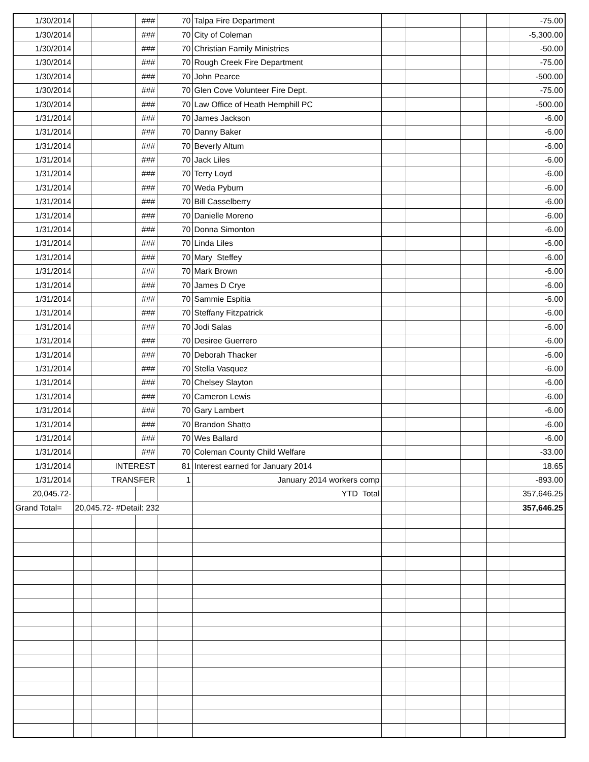| 1/30/2014 | | | ### | 70 | Talpa Fire Department | | | | | -75.00 |
| 1/30/2014 | | | ### | 70 | City of Coleman | | | | | -5,300.00 |
| 1/30/2014 | | | ### | 70 | Christian Family Ministries | | | | | -50.00 |
| 1/30/2014 | | | ### | 70 | Rough Creek Fire Department | | | | | -75.00 |
| 1/30/2014 | | | ### | 70 | John Pearce | | | | | -500.00 |
| 1/30/2014 | | | ### | 70 | Glen Cove Volunteer Fire Dept. | | | | | -75.00 |
| 1/30/2014 | | | ### | 70 | Law Office of Heath Hemphill PC | | | | | -500.00 |
| 1/31/2014 | | | ### | 70 | James Jackson | | | | | -6.00 |
| 1/31/2014 | | | ### | 70 | Danny Baker | | | | | -6.00 |
| 1/31/2014 | | | ### | 70 | Beverly Altum | | | | | -6.00 |
| 1/31/2014 | | | ### | 70 | Jack Liles | | | | | -6.00 |
| 1/31/2014 | | | ### | 70 | Terry Loyd | | | | | -6.00 |
| 1/31/2014 | | | ### | 70 | Weda Pyburn | | | | | -6.00 |
| 1/31/2014 | | | ### | 70 | Bill Casselberry | | | | | -6.00 |
| 1/31/2014 | | | ### | 70 | Danielle Moreno | | | | | -6.00 |
| 1/31/2014 | | | ### | 70 | Donna Simonton | | | | | -6.00 |
| 1/31/2014 | | | ### | 70 | Linda Liles | | | | | -6.00 |
| 1/31/2014 | | | ### | 70 | Mary Steffey | | | | | -6.00 |
| 1/31/2014 | | | ### | 70 | Mark Brown | | | | | -6.00 |
| 1/31/2014 | | | ### | 70 | James D Crye | | | | | -6.00 |
| 1/31/2014 | | | ### | 70 | Sammie Espitia | | | | | -6.00 |
| 1/31/2014 | | | ### | 70 | Steffany Fitzpatrick | | | | | -6.00 |
| 1/31/2014 | | | ### | 70 | Jodi Salas | | | | | -6.00 |
| 1/31/2014 | | | ### | 70 | Desiree Guerrero | | | | | -6.00 |
| 1/31/2014 | | | ### | 70 | Deborah Thacker | | | | | -6.00 |
| 1/31/2014 | | | ### | 70 | Stella Vasquez | | | | | -6.00 |
| 1/31/2014 | | | ### | 70 | Chelsey Slayton | | | | | -6.00 |
| 1/31/2014 | | | ### | 70 | Cameron Lewis | | | | | -6.00 |
| 1/31/2014 | | | ### | 70 | Gary Lambert | | | | | -6.00 |
| 1/31/2014 | | | ### | 70 | Brandon Shatto | | | | | -6.00 |
| 1/31/2014 | | | ### | 70 | Wes Ballard | | | | | -6.00 |
| 1/31/2014 | | | ### | 70 | Coleman County Child Welfare | | | | | -33.00 |
| 1/31/2014 | | INTEREST | | 81 | Interest earned for January 2014 | | | | | 18.65 |
| 1/31/2014 | | TRANSFER | | 1 | January 2014 workers comp | | | | | -893.00 |
| 20,045.72- | | | | | YTD Total | | | | | 357,646.25 |
| Grand Total= | 20,045.72- #Detail: 232 | | | | | | | | | 357,646.25 |